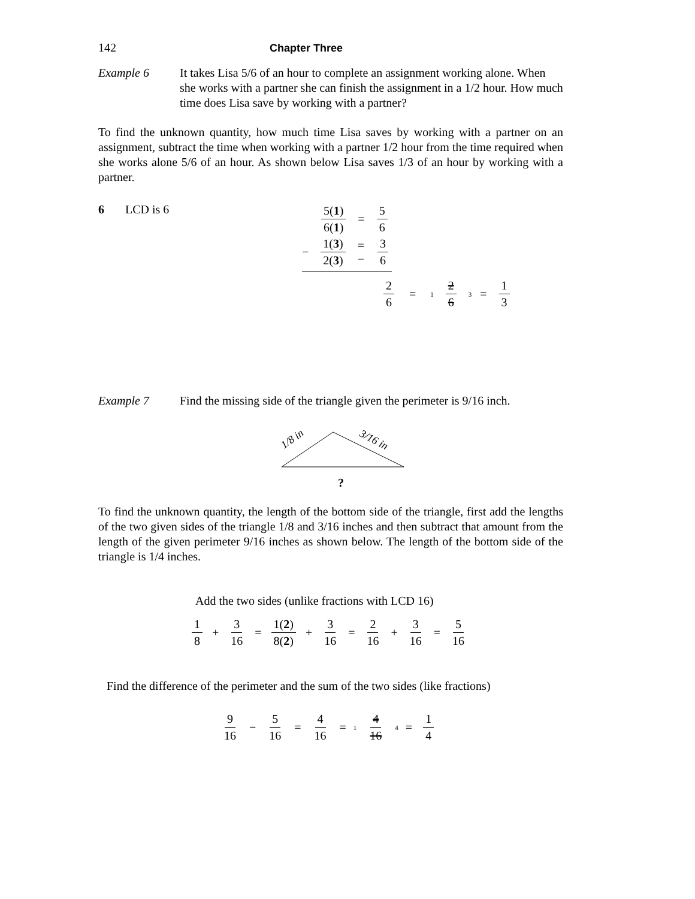142 Chapter Three
Example 6 It takes Lisa 5/6 of an hour to complete an assignment working alone. When she works with a partner she can finish the assignment in a 1/2 hour. How much time does Lisa save by working with a partner?
To find the unknown quantity, how much time Lisa saves by working with a partner on an assignment, subtract the time when working with a partner 1/2 hour from the time required when she works alone 5/6 of an hour. As shown below Lisa saves 1/3 of an hour by working with a partner.
6 LCD is 6 5(1) 6(1) = 5 6
− 1(3) 2(3) = − 3 6
2 6 = 1 2 6 3 = 1 3
Example 7 Find the missing side of the triangle given the perimeter is 9/16 inch.
1/8 in
3/16 in
?
To find the unknown quantity, the length of the bottom side of the triangle, first add the lengths of the two given sides of the triangle 1/8 and 3/16 inches and then subtract that amount from the length of the given perimeter 9/16 inches as shown below. The length of the bottom side of the triangle is 1/4 inches.
Add the two sides (unlike fractions with LCD 16)
1 8 + 3 16 = 1(2) 8(2) + 3 16 = 2 16 + 3 16 = 5 16
Find the difference of the perimeter and the sum of the two sides (like fractions)
9 16 − 5 16 = 4 16 = 1 4 16 4 = 1 4